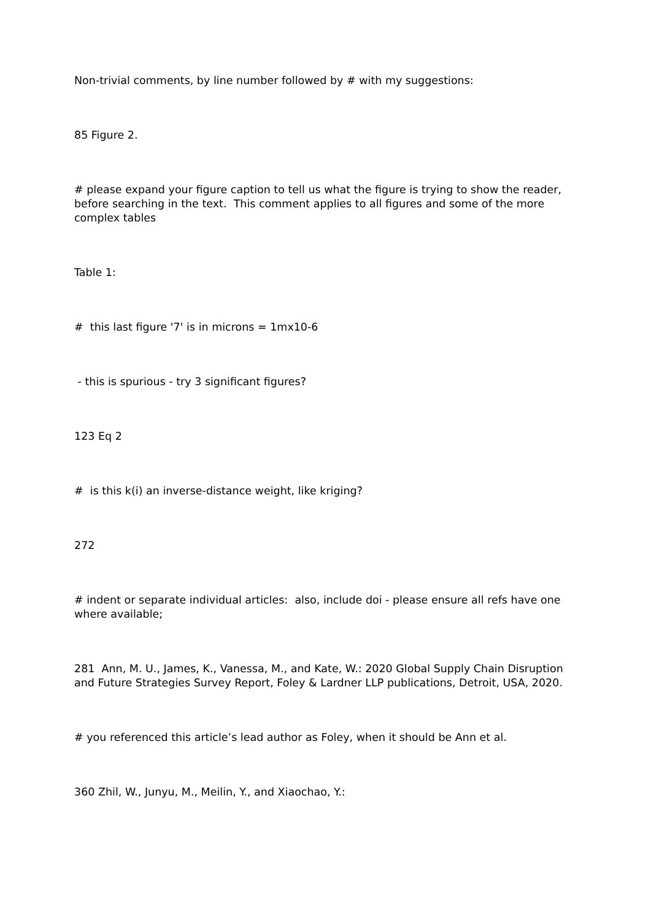Non-trivial comments, by line number followed by # with my suggestions:
85 Figure 2.
# please expand your figure caption to tell us what the figure is trying to show the reader, before searching in the text. This comment applies to all figures and some of the more complex tables
Table 1:
# this last figure '7' is in microns = 1mx10-6
- this is spurious - try 3 significant figures?
123 Eq 2
# is this k(i) an inverse-distance weight, like kriging?
272
# indent or separate individual articles: also, include doi - please ensure all refs have one where available;
281 Ann, M. U., James, K., Vanessa, M., and Kate, W.: 2020 Global Supply Chain Disruption and Future Strategies Survey Report, Foley & Lardner LLP publications, Detroit, USA, 2020.
# you referenced this article’s lead author as Foley, when it should be Ann et al.
360 Zhil, W., Junyu, M., Meilin, Y., and Xiaochao, Y.: